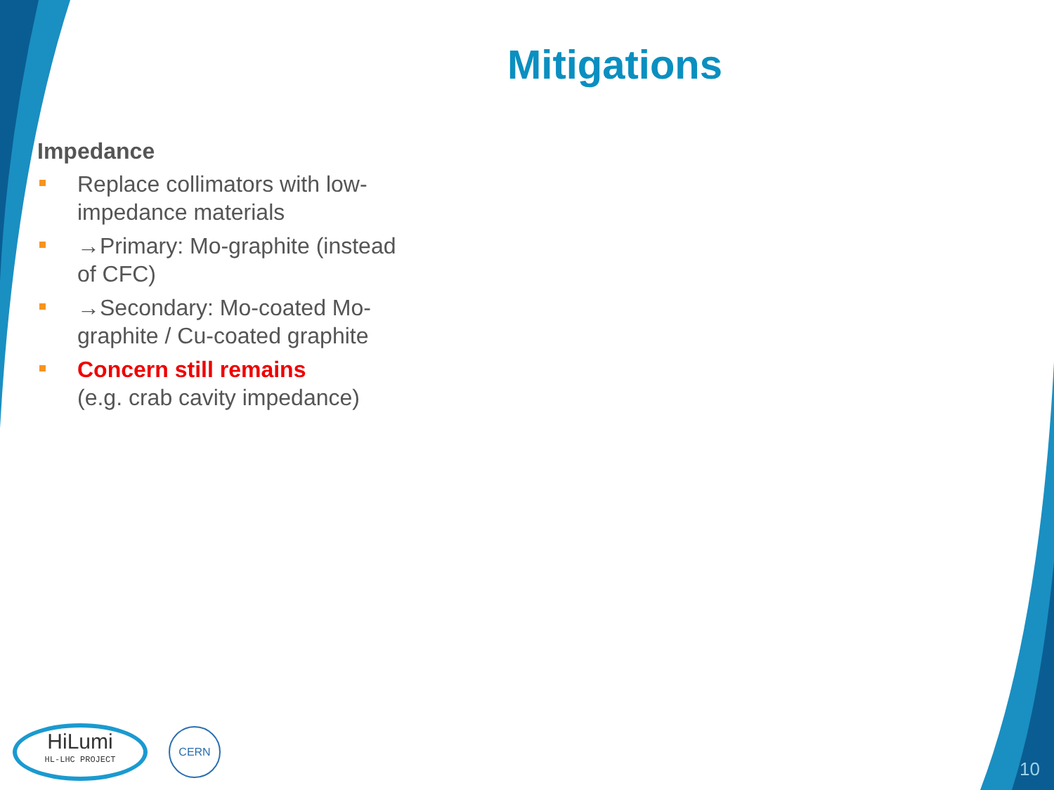Mitigations
Impedance
Replace collimators with low-impedance materials
→Primary: Mo-graphite (instead of CFC)
→Secondary: Mo-coated Mo-graphite / Cu-coated graphite
Concern still remains
(e.g. crab cavity impedance)
HiLumi
HL-LHC PROJECT
CERN
10